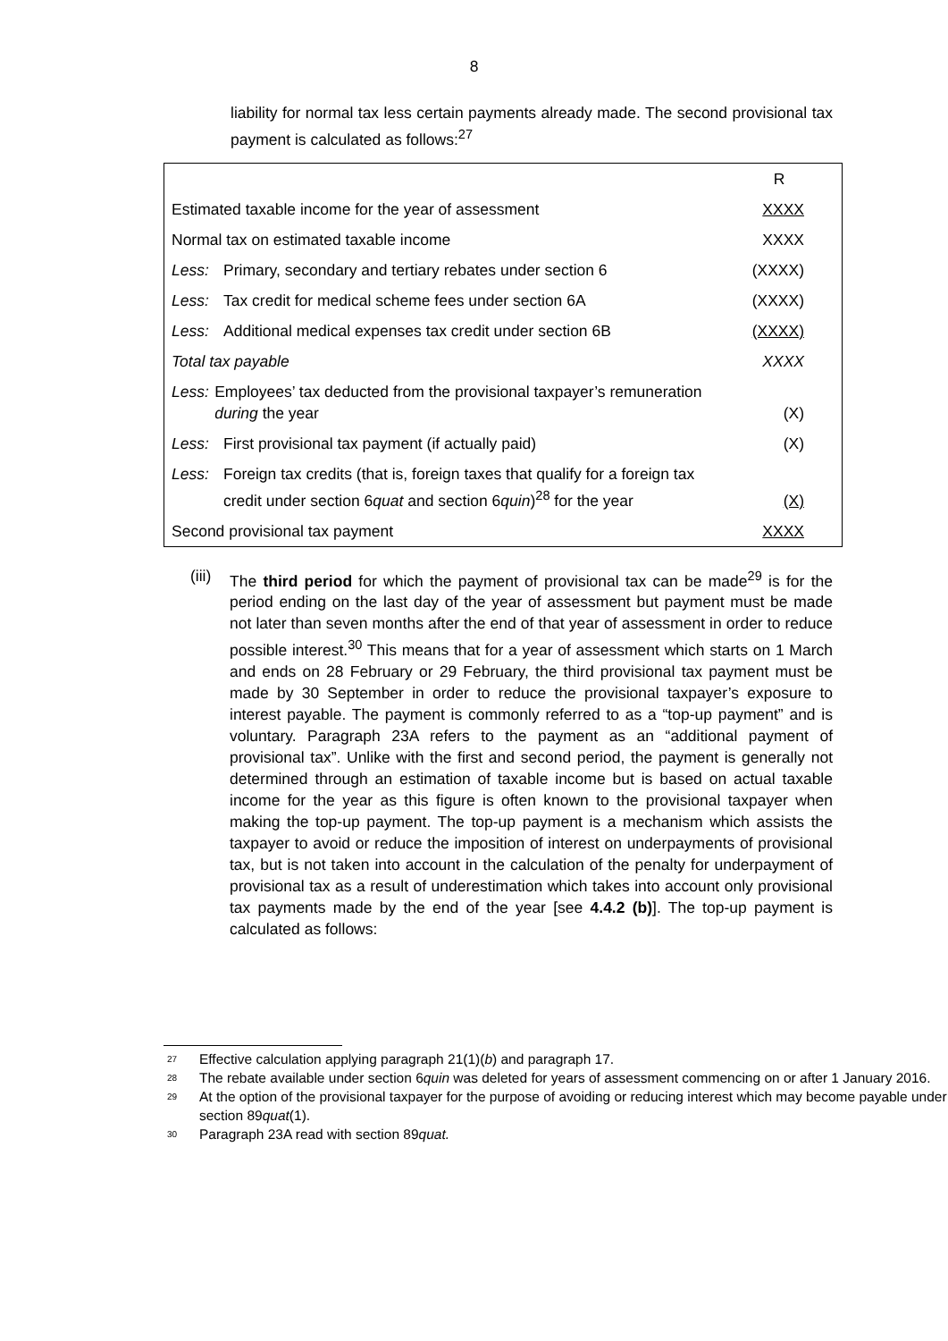8
liability for normal tax less certain payments already made. The second provisional tax payment is calculated as follows:<sup>27</sup>
| | R |
| Estimated taxable income for the year of assessment | XXXX |
| Normal tax on estimated taxable income | XXXX |
| Less: Primary, secondary and tertiary rebates under section 6 | (XXXX) |
| Less: Tax credit for medical scheme fees under section 6A | (XXXX) |
| Less: Additional medical expenses tax credit under section 6B | (XXXX) |
| Total tax payable | XXXX |
| Less: Employees’ tax deducted from the provisional taxpayer’s remuneration during the year | (X) |
| Less: First provisional tax payment (if actually paid) | (X) |
| Less: Foreign tax credits (that is, foreign taxes that qualify for a foreign tax credit under section 6 quat and section 6 quin )<sup>28</sup> for the year | (X) |
| Second provisional tax payment | XXXX |
(iii) The third period for which the payment of provisional tax can be made<sup>29</sup> is for the period ending on the last day of the year of assessment but payment must be made not later than seven months after the end of that year of assessment in order to reduce possible interest.<sup>30</sup> This means that for a year of assessment which starts on 1 March and ends on 28 February or 29 February, the third provisional tax payment must be made by 30 September in order to reduce the provisional taxpayer’s exposure to interest payable. The payment is commonly referred to as a “top-up payment” and is voluntary. Paragraph 23A refers to the payment as an “additional payment of provisional tax”. Unlike with the first and second period, the payment is generally not determined through an estimation of taxable income but is based on actual taxable income for the year as this figure is often known to the provisional taxpayer when making the top-up payment. The top-up payment is a mechanism which assists the taxpayer to avoid or reduce the imposition of interest on underpayments of provisional tax, but is not taken into account in the calculation of the penalty for underpayment of provisional tax as a result of underestimation which takes into account only provisional tax payments made by the end of the year [see 4.4.2 (b)]. The top-up payment is calculated as follows:
<sup>27</sup> Effective calculation applying paragraph 21(1)(b) and paragraph 17.
<sup>28</sup> The rebate available under section 6quin was deleted for years of assessment commencing on or after 1 January 2016.
<sup>29</sup> At the option of the provisional taxpayer for the purpose of avoiding or reducing interest which may become payable under section 89quat(1).
<sup>30</sup> Paragraph 23A read with section 89quat.